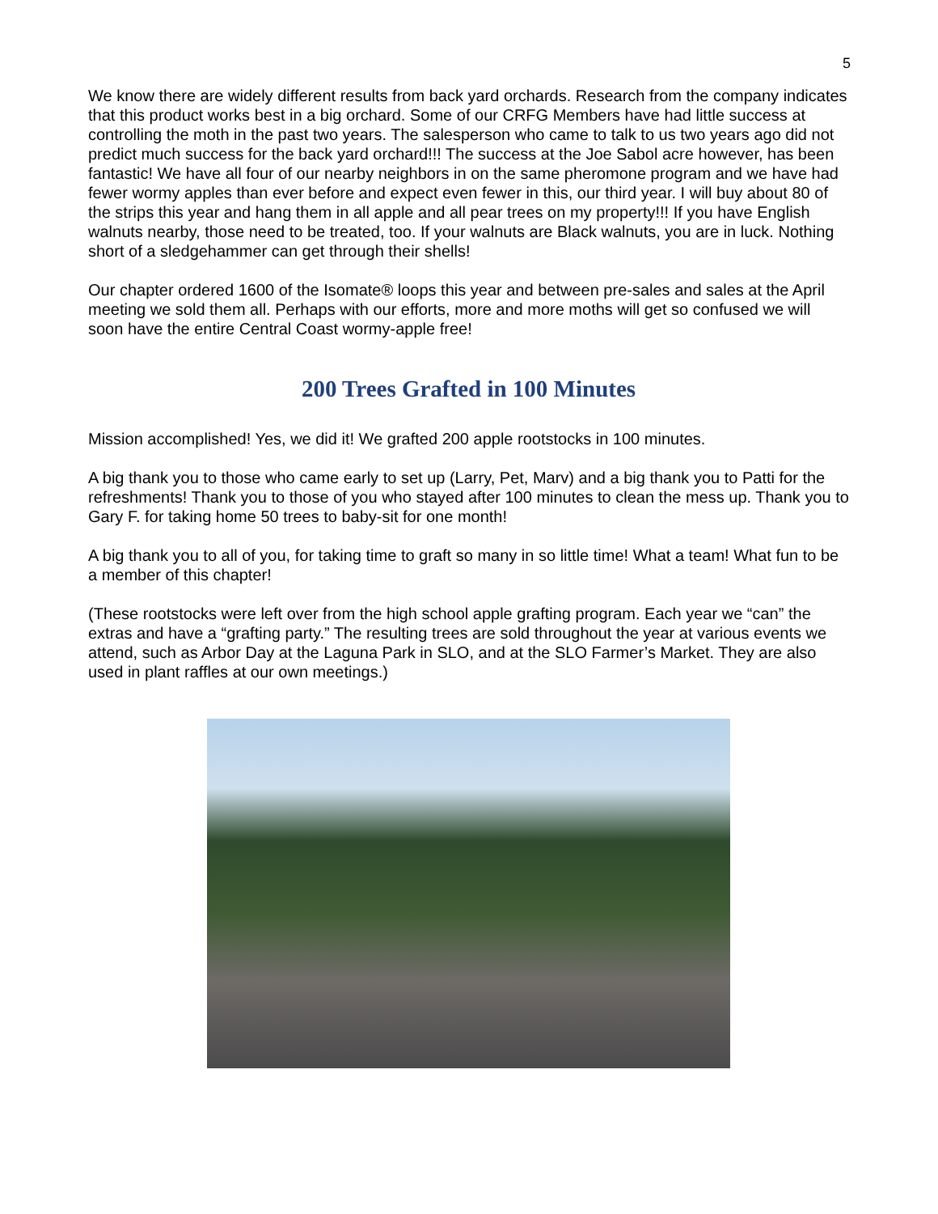5
We know there are widely different results from back yard orchards. Research from the company indicates that this product works best in a big orchard. Some of our CRFG Members have had little success at controlling the moth in the past two years. The salesperson who came to talk to us two years ago did not predict much success for the back yard orchard!!! The success at the Joe Sabol acre however, has been fantastic! We have all four of our nearby neighbors in on the same pheromone program and we have had fewer wormy apples than ever before and expect even fewer in this, our third year. I will buy about 80 of the strips this year and hang them in all apple and all pear trees on my property!!! If you have English walnuts nearby, those need to be treated, too. If your walnuts are Black walnuts, you are in luck. Nothing short of a sledgehammer can get through their shells!
Our chapter ordered 1600 of the Isomate® loops this year and between pre-sales and sales at the April meeting we sold them all. Perhaps with our efforts, more and more moths will get so confused we will soon have the entire Central Coast wormy-apple free!
200 Trees Grafted in 100 Minutes
Mission accomplished! Yes, we did it! We grafted 200 apple rootstocks in 100 minutes.
A big thank you to those who came early to set up (Larry, Pet, Marv) and a big thank you to Patti for the refreshments! Thank you to those of you who stayed after 100 minutes to clean the mess up. Thank you to Gary F. for taking home 50 trees to baby-sit for one month!
A big thank you to all of you, for taking time to graft so many in so little time! What a team! What fun to be a member of this chapter!
(These rootstocks were left over from the high school apple grafting program. Each year we “can” the extras and have a “grafting party.” The resulting trees are sold throughout the year at various events we attend, such as Arbor Day at the Laguna Park in SLO, and at the SLO Farmer’s Market. They are also used in plant raffles at our own meetings.)